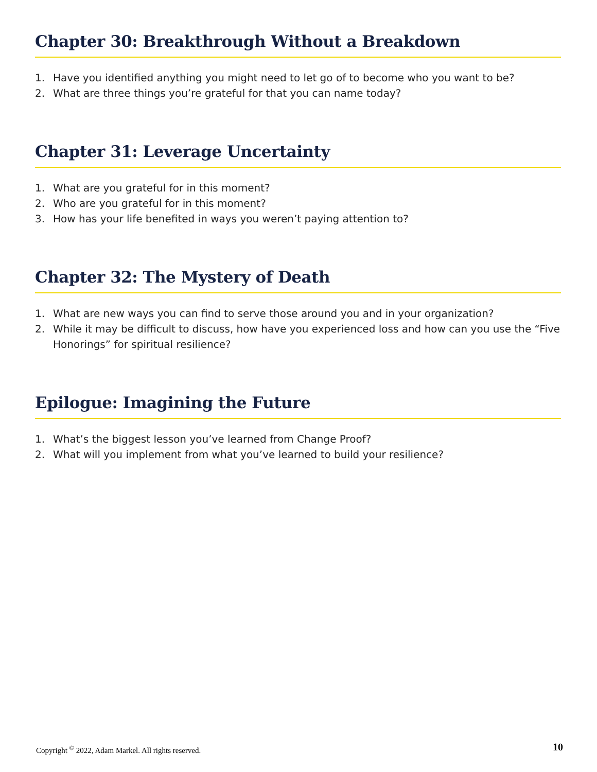Chapter 30: Breakthrough Without a Breakdown
1. Have you identified anything you might need to let go of to become who you want to be?
2. What are three things you’re grateful for that you can name today?
Chapter 31: Leverage Uncertainty
1. What are you grateful for in this moment?
2. Who are you grateful for in this moment?
3. How has your life benefited in ways you weren’t paying attention to?
Chapter 32: The Mystery of Death
1. What are new ways you can find to serve those around you and in your organization?
2. While it may be difficult to discuss, how have you experienced loss and how can you use the “Five Honorings” for spiritual resilience?
Epilogue: Imagining the Future
1. What’s the biggest lesson you’ve learned from Change Proof?
2. What will you implement from what you’ve learned to build your resilience?
Copyright <sup>©</sup> 2022, Adam Markel. All rights reserved. 10